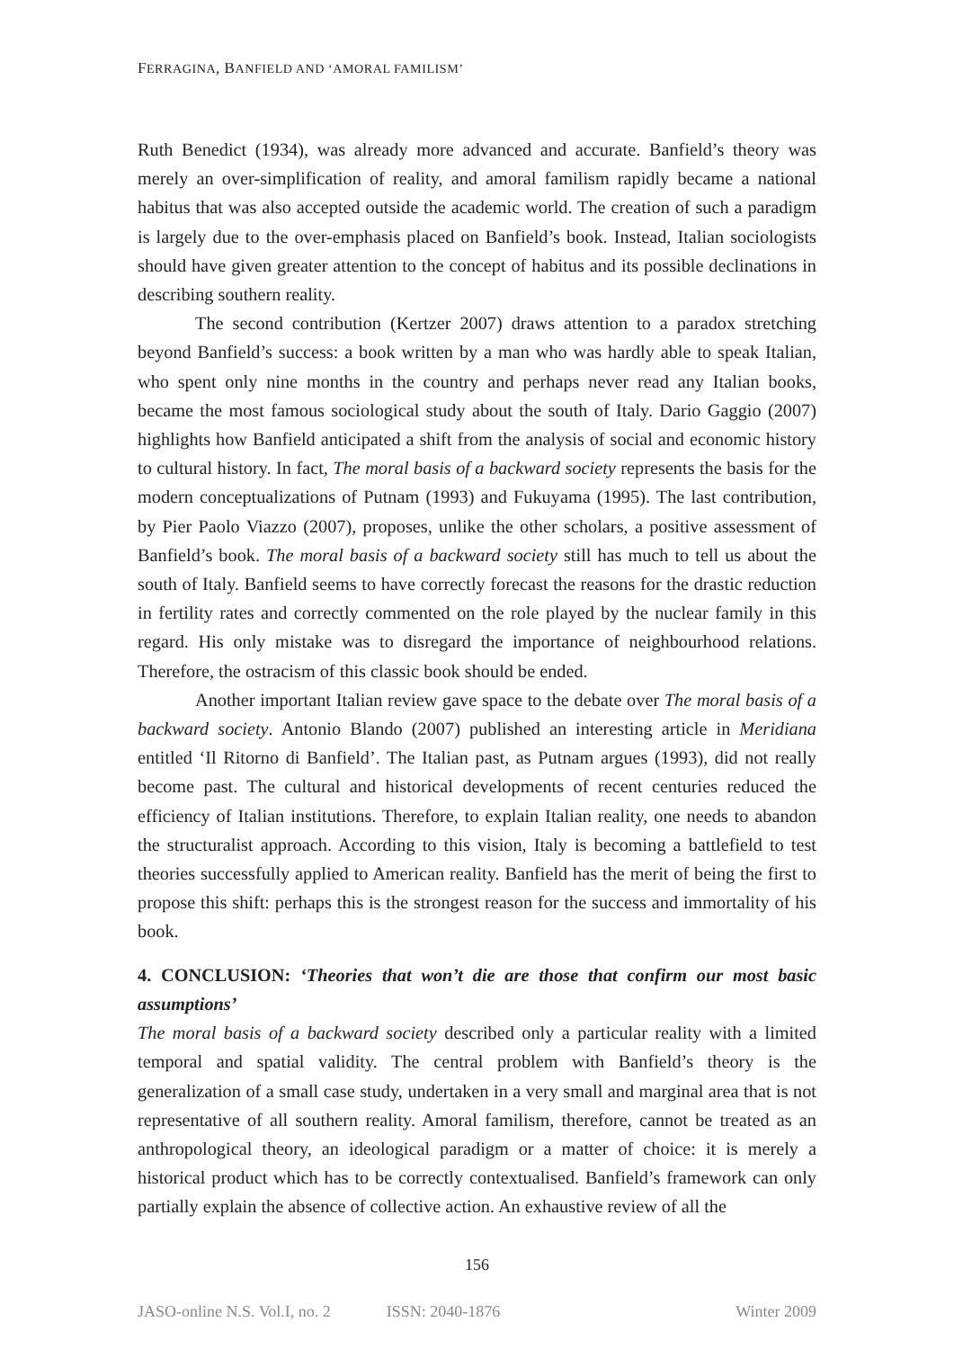FERRAGINA, BANFIELD AND ‘AMORAL FAMILISM’
Ruth Benedict (1934), was already more advanced and accurate. Banfield’s theory was merely an over-simplification of reality, and amoral familism rapidly became a national habitus that was also accepted outside the academic world. The creation of such a paradigm is largely due to the over-emphasis placed on Banfield’s book. Instead, Italian sociologists should have given greater attention to the concept of habitus and its possible declinations in describing southern reality.
The second contribution (Kertzer 2007) draws attention to a paradox stretching beyond Banfield’s success: a book written by a man who was hardly able to speak Italian, who spent only nine months in the country and perhaps never read any Italian books, became the most famous sociological study about the south of Italy. Dario Gaggio (2007) highlights how Banfield anticipated a shift from the analysis of social and economic history to cultural history. In fact, The moral basis of a backward society represents the basis for the modern conceptualizations of Putnam (1993) and Fukuyama (1995). The last contribution, by Pier Paolo Viazzo (2007), proposes, unlike the other scholars, a positive assessment of Banfield’s book. The moral basis of a backward society still has much to tell us about the south of Italy. Banfield seems to have correctly forecast the reasons for the drastic reduction in fertility rates and correctly commented on the role played by the nuclear family in this regard. His only mistake was to disregard the importance of neighbourhood relations. Therefore, the ostracism of this classic book should be ended.
Another important Italian review gave space to the debate over The moral basis of a backward society. Antonio Blando (2007) published an interesting article in Meridiana entitled ‘Il Ritorno di Banfield’. The Italian past, as Putnam argues (1993), did not really become past. The cultural and historical developments of recent centuries reduced the efficiency of Italian institutions. Therefore, to explain Italian reality, one needs to abandon the structuralist approach. According to this vision, Italy is becoming a battlefield to test theories successfully applied to American reality. Banfield has the merit of being the first to propose this shift: perhaps this is the strongest reason for the success and immortality of his book.
4. CONCLUSION: ‘Theories that won’t die are those that confirm our most basic assumptions’
The moral basis of a backward society described only a particular reality with a limited temporal and spatial validity. The central problem with Banfield’s theory is the generalization of a small case study, undertaken in a very small and marginal area that is not representative of all southern reality. Amoral familism, therefore, cannot be treated as an anthropological theory, an ideological paradigm or a matter of choice: it is merely a historical product which has to be correctly contextualised. Banfield’s framework can only partially explain the absence of collective action. An exhaustive review of all the
156
JASO-online N.S. Vol.I, no. 2 ISSN: 2040-1876 Winter 2009